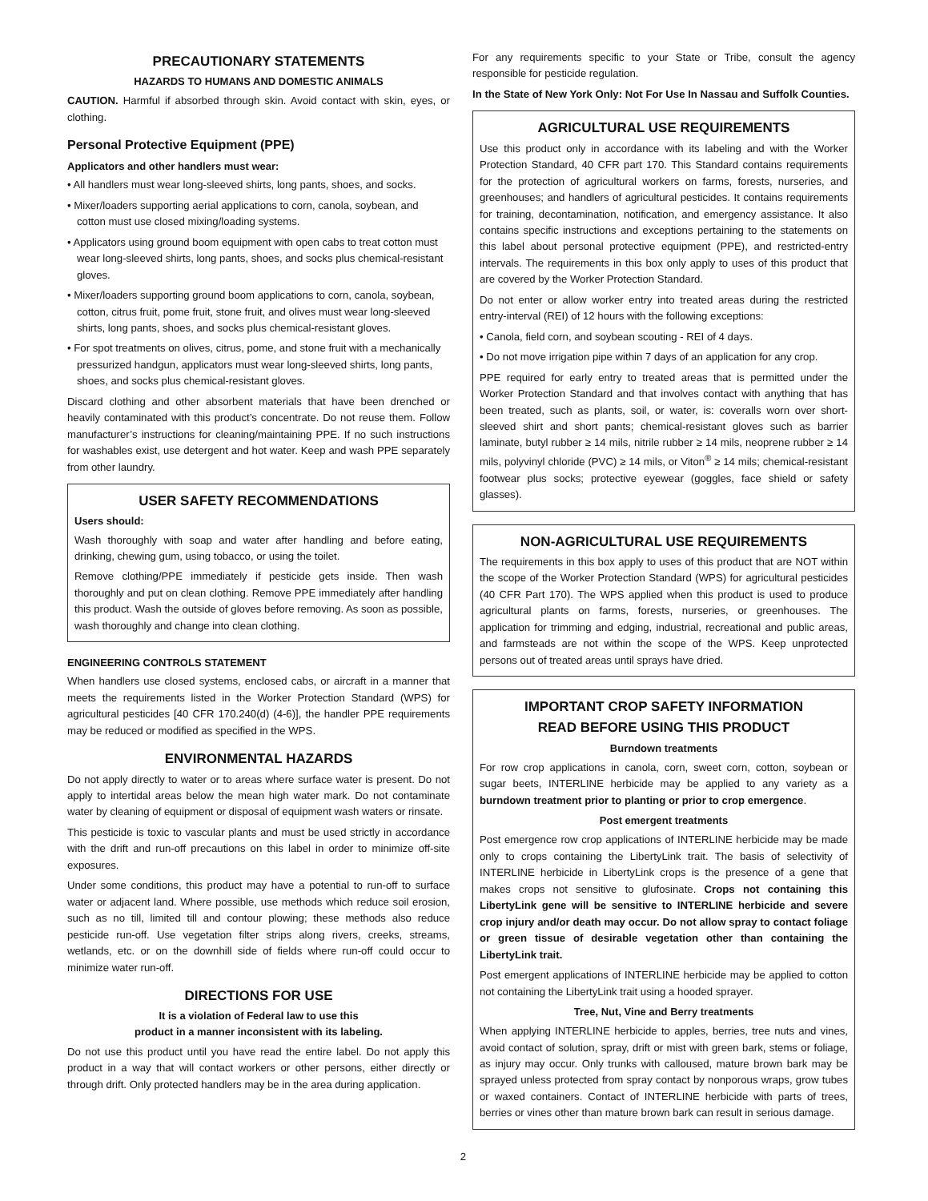PRECAUTIONARY STATEMENTS
HAZARDS TO HUMANS AND DOMESTIC ANIMALS
CAUTION. Harmful if absorbed through skin. Avoid contact with skin, eyes, or clothing.
Personal Protective Equipment (PPE)
Applicators and other handlers must wear:
• All handlers must wear long-sleeved shirts, long pants, shoes, and socks.
• Mixer/loaders supporting aerial applications to corn, canola, soybean, and cotton must use closed mixing/loading systems.
• Applicators using ground boom equipment with open cabs to treat cotton must wear long-sleeved shirts, long pants, shoes, and socks plus chemical-resistant gloves.
• Mixer/loaders supporting ground boom applications to corn, canola, soybean, cotton, citrus fruit, pome fruit, stone fruit, and olives must wear long-sleeved shirts, long pants, shoes, and socks plus chemical-resistant gloves.
• For spot treatments on olives, citrus, pome, and stone fruit with a mechanically pressurized handgun, applicators must wear long-sleeved shirts, long pants, shoes, and socks plus chemical-resistant gloves.
Discard clothing and other absorbent materials that have been drenched or heavily contaminated with this product’s concentrate. Do not reuse them. Follow manufacturer’s instructions for cleaning/maintaining PPE. If no such instructions for washables exist, use detergent and hot water. Keep and wash PPE separately from other laundry.
USER SAFETY RECOMMENDATIONS
Users should:
Wash thoroughly with soap and water after handling and before eating, drinking, chewing gum, using tobacco, or using the toilet.
Remove clothing/PPE immediately if pesticide gets inside. Then wash thoroughly and put on clean clothing. Remove PPE immediately after handling this product. Wash the outside of gloves before removing. As soon as possible, wash thoroughly and change into clean clothing.
ENGINEERING CONTROLS STATEMENT
When handlers use closed systems, enclosed cabs, or aircraft in a manner that meets the requirements listed in the Worker Protection Standard (WPS) for agricultural pesticides [40 CFR 170.240(d) (4-6)], the handler PPE requirements may be reduced or modified as specified in the WPS.
ENVIRONMENTAL HAZARDS
Do not apply directly to water or to areas where surface water is present. Do not apply to intertidal areas below the mean high water mark. Do not contaminate water by cleaning of equipment or disposal of equipment wash waters or rinsate.
This pesticide is toxic to vascular plants and must be used strictly in accordance with the drift and run-off precautions on this label in order to minimize off-site exposures.
Under some conditions, this product may have a potential to run-off to surface water or adjacent land. Where possible, use methods which reduce soil erosion, such as no till, limited till and contour plowing; these methods also reduce pesticide run-off. Use vegetation filter strips along rivers, creeks, streams, wetlands, etc. or on the downhill side of fields where run-off could occur to minimize water run-off.
DIRECTIONS FOR USE
It is a violation of Federal law to use this
product in a manner inconsistent with its labeling.
Do not use this product until you have read the entire label. Do not apply this product in a way that will contact workers or other persons, either directly or through drift. Only protected handlers may be in the area during application.
For any requirements specific to your State or Tribe, consult the agency responsible for pesticide regulation.
In the State of New York Only: Not For Use In Nassau and Suffolk Counties.
AGRICULTURAL USE REQUIREMENTS
Use this product only in accordance with its labeling and with the Worker Protection Standard, 40 CFR part 170. This Standard contains requirements for the protection of agricultural workers on farms, forests, nurseries, and greenhouses; and handlers of agricultural pesticides. It contains requirements for training, decontamination, notification, and emergency assistance. It also contains specific instructions and exceptions pertaining to the statements on this label about personal protective equipment (PPE), and restricted-entry intervals. The requirements in this box only apply to uses of this product that are covered by the Worker Protection Standard.
Do not enter or allow worker entry into treated areas during the restricted entry-interval (REI) of 12 hours with the following exceptions:
• Canola, field corn, and soybean scouting - REI of 4 days.
• Do not move irrigation pipe within 7 days of an application for any crop.
PPE required for early entry to treated areas that is permitted under the Worker Protection Standard and that involves contact with anything that has been treated, such as plants, soil, or water, is: coveralls worn over short-sleeved shirt and short pants; chemical-resistant gloves such as barrier laminate, butyl rubber ≥ 14 mils, nitrile rubber ≥ 14 mils, neoprene rubber ≥ 14 mils, polyvinyl chloride (PVC) ≥ 14 mils, or Viton<sup>®</sup> ≥ 14 mils; chemical-resistant footwear plus socks; protective eyewear (goggles, face shield or safety glasses).
NON-AGRICULTURAL USE REQUIREMENTS
The requirements in this box apply to uses of this product that are NOT within the scope of the Worker Protection Standard (WPS) for agricultural pesticides (40 CFR Part 170). The WPS applied when this product is used to produce agricultural plants on farms, forests, nurseries, or greenhouses. The application for trimming and edging, industrial, recreational and public areas, and farmsteads are not within the scope of the WPS. Keep unprotected persons out of treated areas until sprays have dried.
IMPORTANT CROP SAFETY INFORMATION
READ BEFORE USING THIS PRODUCT
Burndown treatments
For row crop applications in canola, corn, sweet corn, cotton, soybean or sugar beets, INTERLINE herbicide may be applied to any variety as a burndown treatment prior to planting or prior to crop emergence.
Post emergent treatments
Post emergence row crop applications of INTERLINE herbicide may be made only to crops containing the LibertyLink trait. The basis of selectivity of INTERLINE herbicide in LibertyLink crops is the presence of a gene that makes crops not sensitive to glufosinate. Crops not containing this LibertyLink gene will be sensitive to INTERLINE herbicide and severe crop injury and/or death may occur. Do not allow spray to contact foliage or green tissue of desirable vegetation other than containing the LibertyLink trait.
Post emergent applications of INTERLINE herbicide may be applied to cotton not containing the LibertyLink trait using a hooded sprayer.
Tree, Nut, Vine and Berry treatments
When applying INTERLINE herbicide to apples, berries, tree nuts and vines, avoid contact of solution, spray, drift or mist with green bark, stems or foliage, as injury may occur. Only trunks with calloused, mature brown bark may be sprayed unless protected from spray contact by nonporous wraps, grow tubes or waxed containers. Contact of INTERLINE herbicide with parts of trees, berries or vines other than mature brown bark can result in serious damage.
2